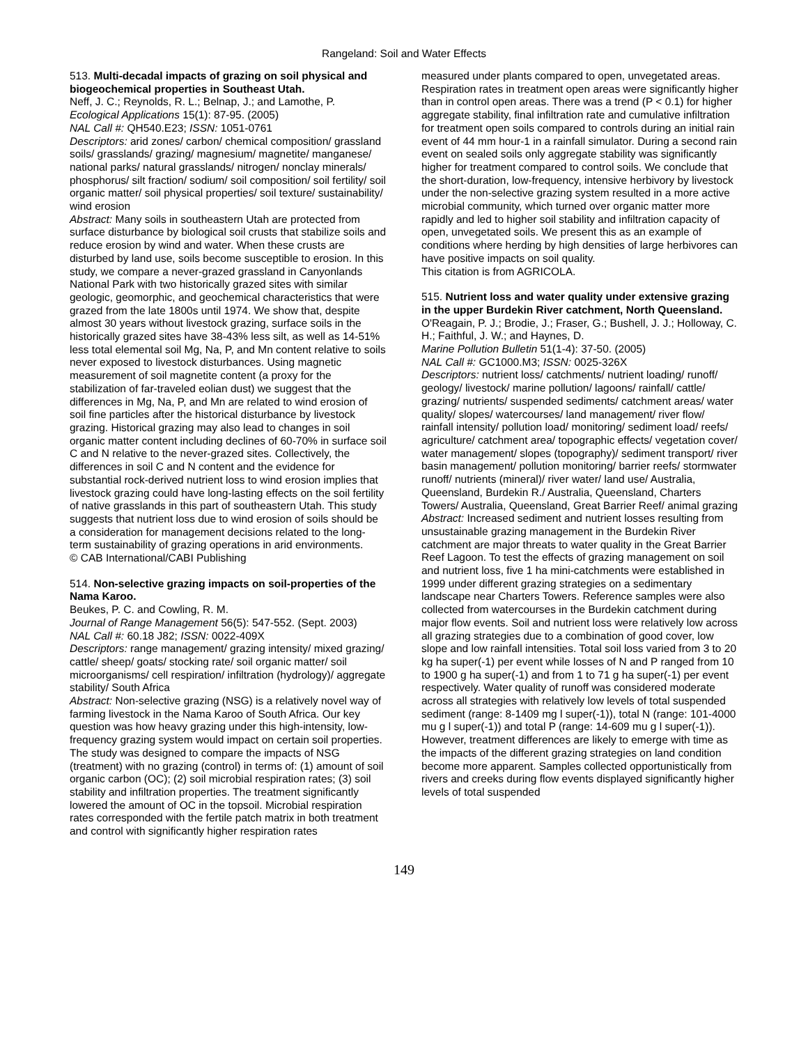Rangeland: Soil and Water Effects
513. Multi-decadal impacts of grazing on soil physical and biogeochemical properties in Southeast Utah.
Neff, J. C.; Reynolds, R. L.; Belnap, J.; and Lamothe, P.
Ecological Applications 15(1): 87-95. (2005)
NAL Call #: QH540.E23; ISSN: 1051-0761
Descriptors: arid zones/ carbon/ chemical composition/ grassland soils/ grasslands/ grazing/ magnesium/ magnetite/ manganese/ national parks/ natural grasslands/ nitrogen/ nonclay minerals/ phosphorus/ silt fraction/ sodium/ soil composition/ soil fertility/ soil organic matter/ soil physical properties/ soil texture/ sustainability/ wind erosion
Abstract: Many soils in southeastern Utah are protected from surface disturbance by biological soil crusts that stabilize soils and reduce erosion by wind and water. When these crusts are disturbed by land use, soils become susceptible to erosion. In this study, we compare a never-grazed grassland in Canyonlands National Park with two historically grazed sites with similar geologic, geomorphic, and geochemical characteristics that were grazed from the late 1800s until 1974. We show that, despite almost 30 years without livestock grazing, surface soils in the historically grazed sites have 38-43% less silt, as well as 14-51% less total elemental soil Mg, Na, P, and Mn content relative to soils never exposed to livestock disturbances. Using magnetic measurement of soil magnetite content (a proxy for the stabilization of far-traveled eolian dust) we suggest that the differences in Mg, Na, P, and Mn are related to wind erosion of soil fine particles after the historical disturbance by livestock grazing. Historical grazing may also lead to changes in soil organic matter content including declines of 60-70% in surface soil C and N relative to the never-grazed sites. Collectively, the differences in soil C and N content and the evidence for substantial rock-derived nutrient loss to wind erosion implies that livestock grazing could have long-lasting effects on the soil fertility of native grasslands in this part of southeastern Utah. This study suggests that nutrient loss due to wind erosion of soils should be a consideration for management decisions related to the long-term sustainability of grazing operations in arid environments.
© CAB International/CABI Publishing
514. Non-selective grazing impacts on soil-properties of the Nama Karoo.
Beukes, P. C. and Cowling, R. M.
Journal of Range Management 56(5): 547-552. (Sept. 2003)
NAL Call #: 60.18 J82; ISSN: 0022-409X
Descriptors: range management/ grazing intensity/ mixed grazing/ cattle/ sheep/ goats/ stocking rate/ soil organic matter/ soil microorganisms/ cell respiration/ infiltration (hydrology)/ aggregate stability/ South Africa
Abstract: Non-selective grazing (NSG) is a relatively novel way of farming livestock in the Nama Karoo of South Africa. Our key question was how heavy grazing under this high-intensity, low-frequency grazing system would impact on certain soil properties. The study was designed to compare the impacts of NSG (treatment) with no grazing (control) in terms of: (1) amount of soil organic carbon (OC); (2) soil microbial respiration rates; (3) soil stability and infiltration properties. The treatment significantly lowered the amount of OC in the topsoil. Microbial respiration rates corresponded with the fertile patch matrix in both treatment and control with significantly higher respiration rates
measured under plants compared to open, unvegetated areas. Respiration rates in treatment open areas were significantly higher than in control open areas. There was a trend (P < 0.1) for higher aggregate stability, final infiltration rate and cumulative infiltration for treatment open soils compared to controls during an initial rain event of 44 mm hour-1 in a rainfall simulator. During a second rain event on sealed soils only aggregate stability was significantly higher for treatment compared to control soils. We conclude that the short-duration, low-frequency, intensive herbivory by livestock under the non-selective grazing system resulted in a more active microbial community, which turned over organic matter more rapidly and led to higher soil stability and infiltration capacity of open, unvegetated soils. We present this as an example of conditions where herding by high densities of large herbivores can have positive impacts on soil quality.
This citation is from AGRICOLA.
515. Nutrient loss and water quality under extensive grazing in the upper Burdekin River catchment, North Queensland.
O'Reagain, P. J.; Brodie, J.; Fraser, G.; Bushell, J. J.; Holloway, C. H.; Faithful, J. W.; and Haynes, D.
Marine Pollution Bulletin 51(1-4): 37-50. (2005)
NAL Call #: GC1000.M3; ISSN: 0025-326X
Descriptors: nutrient loss/ catchments/ nutrient loading/ runoff/ geology/ livestock/ marine pollution/ lagoons/ rainfall/ cattle/ grazing/ nutrients/ suspended sediments/ catchment areas/ water quality/ slopes/ watercourses/ land management/ river flow/ rainfall intensity/ pollution load/ monitoring/ sediment load/ reefs/ agriculture/ catchment area/ topographic effects/ vegetation cover/ water management/ slopes (topography)/ sediment transport/ river basin management/ pollution monitoring/ barrier reefs/ stormwater runoff/ nutrients (mineral)/ river water/ land use/ Australia, Queensland, Burdekin R./ Australia, Queensland, Charters Towers/ Australia, Queensland, Great Barrier Reef/ animal grazing
Abstract: Increased sediment and nutrient losses resulting from unsustainable grazing management in the Burdekin River catchment are major threats to water quality in the Great Barrier Reef Lagoon. To test the effects of grazing management on soil and nutrient loss, five 1 ha mini-catchments were established in 1999 under different grazing strategies on a sedimentary landscape near Charters Towers. Reference samples were also collected from watercourses in the Burdekin catchment during major flow events. Soil and nutrient loss were relatively low across all grazing strategies due to a combination of good cover, low slope and low rainfall intensities. Total soil loss varied from 3 to 20 kg ha super(-1) per event while losses of N and P ranged from 10 to 1900 g ha super(-1) and from 1 to 71 g ha super(-1) per event respectively. Water quality of runoff was considered moderate across all strategies with relatively low levels of total suspended sediment (range: 8-1409 mg l super(-1)), total N (range: 101-4000 mu g l super(-1)) and total P (range: 14-609 mu g l super(-1)). However, treatment differences are likely to emerge with time as the impacts of the different grazing strategies on land condition become more apparent. Samples collected opportunistically from rivers and creeks during flow events displayed significantly higher levels of total suspended
149